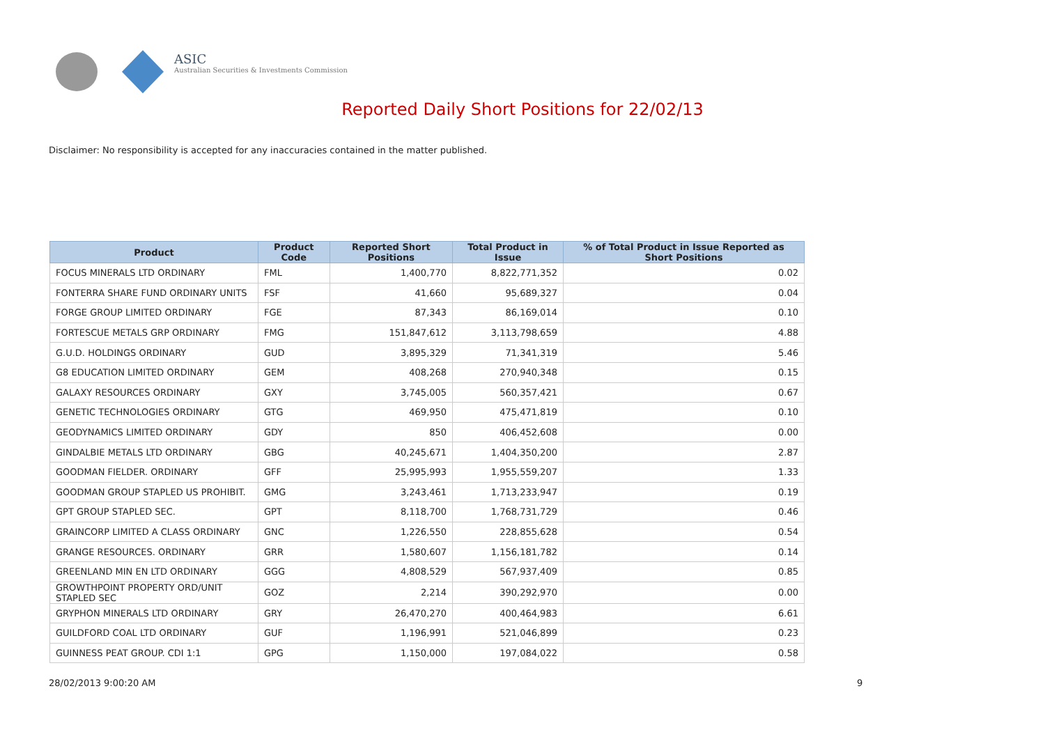ASIC
Australian Securities & Investments Commission
Reported Daily Short Positions for 22/02/13
Disclaimer: No responsibility is accepted for any inaccuracies contained in the matter published.
| Product | Product Code | Reported Short Positions | Total Product in Issue | % of Total Product in Issue Reported as Short Positions |
| --- | --- | --- | --- | --- |
| FOCUS MINERALS LTD ORDINARY | FML | 1,400,770 | 8,822,771,352 | 0.02 |
| FONTERRA SHARE FUND ORDINARY UNITS | FSF | 41,660 | 95,689,327 | 0.04 |
| FORGE GROUP LIMITED ORDINARY | FGE | 87,343 | 86,169,014 | 0.10 |
| FORTESCUE METALS GRP ORDINARY | FMG | 151,847,612 | 3,113,798,659 | 4.88 |
| G.U.D. HOLDINGS ORDINARY | GUD | 3,895,329 | 71,341,319 | 5.46 |
| G8 EDUCATION LIMITED ORDINARY | GEM | 408,268 | 270,940,348 | 0.15 |
| GALAXY RESOURCES ORDINARY | GXY | 3,745,005 | 560,357,421 | 0.67 |
| GENETIC TECHNOLOGIES ORDINARY | GTG | 469,950 | 475,471,819 | 0.10 |
| GEODYNAMICS LIMITED ORDINARY | GDY | 850 | 406,452,608 | 0.00 |
| GINDALBIE METALS LTD ORDINARY | GBG | 40,245,671 | 1,404,350,200 | 2.87 |
| GOODMAN FIELDER. ORDINARY | GFF | 25,995,993 | 1,955,559,207 | 1.33 |
| GOODMAN GROUP STAPLED US PROHIBIT. | GMG | 3,243,461 | 1,713,233,947 | 0.19 |
| GPT GROUP STAPLED SEC. | GPT | 8,118,700 | 1,768,731,729 | 0.46 |
| GRAINCORP LIMITED A CLASS ORDINARY | GNC | 1,226,550 | 228,855,628 | 0.54 |
| GRANGE RESOURCES. ORDINARY | GRR | 1,580,607 | 1,156,181,782 | 0.14 |
| GREENLAND MIN EN LTD ORDINARY | GGG | 4,808,529 | 567,937,409 | 0.85 |
| GROWTHPOINT PROPERTY ORD/UNIT STAPLED SEC | GOZ | 2,214 | 390,292,970 | 0.00 |
| GRYPHON MINERALS LTD ORDINARY | GRY | 26,470,270 | 400,464,983 | 6.61 |
| GUILDFORD COAL LTD ORDINARY | GUF | 1,196,991 | 521,046,899 | 0.23 |
| GUINNESS PEAT GROUP. CDI 1:1 | GPG | 1,150,000 | 197,084,022 | 0.58 |
28/02/2013 9:00:20 AM 9